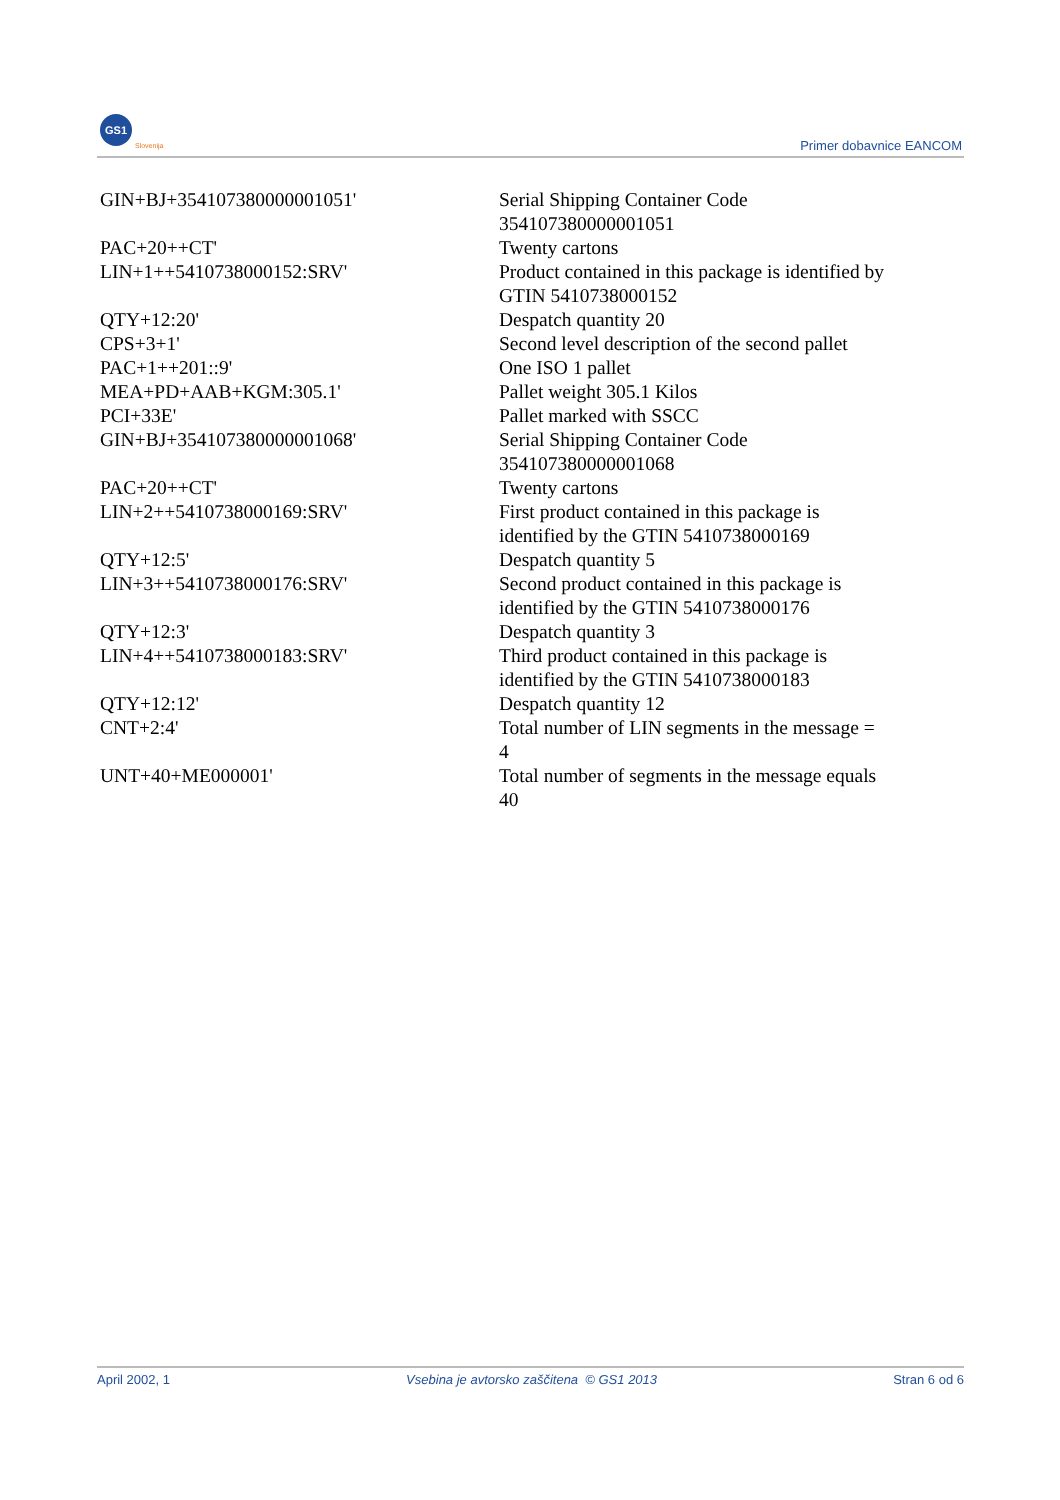GS1
Slovenija Primer dobavnice EANCOM
| GIN+BJ+354107380000001051' | Serial Shipping Container Code 354107380000001051 |
| PAC+20++CT' | Twenty cartons |
| LIN+1++5410738000152:SRV' | Product contained in this package is identified by GTIN 5410738000152 |
| QTY+12:20' | Despatch quantity 20 |
| CPS+3+1' | Second level description of the second pallet |
| PAC+1++201::9' | One ISO 1 pallet |
| MEA+PD+AAB+KGM:305.1' | Pallet weight 305.1 Kilos |
| PCI+33E' | Pallet marked with SSCC |
| GIN+BJ+354107380000001068' | Serial Shipping Container Code 354107380000001068 |
| PAC+20++CT' | Twenty cartons |
| LIN+2++5410738000169:SRV' | First product contained in this package is identified by the GTIN 5410738000169 |
| QTY+12:5' | Despatch quantity 5 |
| LIN+3++5410738000176:SRV' | Second product contained in this package is identified by the GTIN 5410738000176 |
| QTY+12:3' | Despatch quantity 3 |
| LIN+4++5410738000183:SRV' | Third product contained in this package is identified by the GTIN 5410738000183 |
| QTY+12:12' | Despatch quantity 12 |
| CNT+2:4' | Total number of LIN segments in the message = 4 |
| UNT+40+ME000001' | Total number of segments in the message equals 40 |
April 2002, 1 Vsebina je avtorsko zaščitena © GS1 2013 Stran 6 od 6